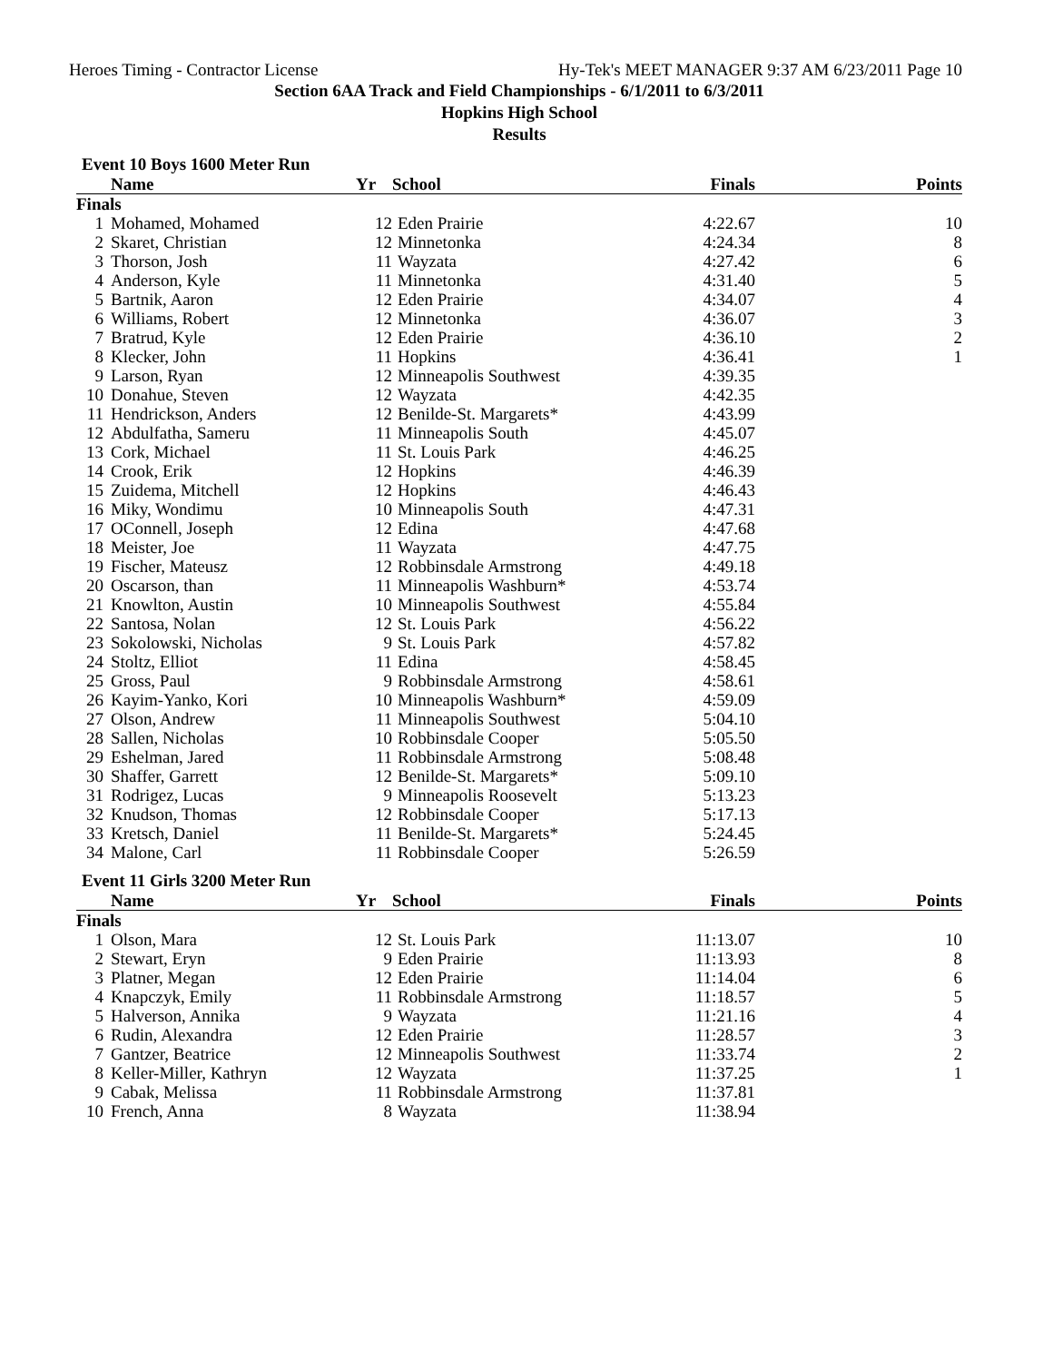Heroes Timing - Contractor License Hy-Tek's MEET MANAGER 9:37 AM 6/23/2011 Page 10
Section 6AA Track and Field Championships - 6/1/2011 to 6/3/2011
Hopkins High School
Results
Event 10 Boys 1600 Meter Run
| | Name | Yr | School | Finals | Points |
| --- | --- | --- | --- | --- | --- |
| Finals | | | | | |
| 1 | Mohamed, Mohamed | 12 | Eden Prairie | 4:22.67 | 10 |
| 2 | Skaret, Christian | 12 | Minnetonka | 4:24.34 | 8 |
| 3 | Thorson, Josh | 11 | Wayzata | 4:27.42 | 6 |
| 4 | Anderson, Kyle | 11 | Minnetonka | 4:31.40 | 5 |
| 5 | Bartnik, Aaron | 12 | Eden Prairie | 4:34.07 | 4 |
| 6 | Williams, Robert | 12 | Minnetonka | 4:36.07 | 3 |
| 7 | Bratrud, Kyle | 12 | Eden Prairie | 4:36.10 | 2 |
| 8 | Klecker, John | 11 | Hopkins | 4:36.41 | 1 |
| 9 | Larson, Ryan | 12 | Minneapolis Southwest | 4:39.35 | |
| 10 | Donahue, Steven | 12 | Wayzata | 4:42.35 | |
| 11 | Hendrickson, Anders | 12 | Benilde-St. Margarets* | 4:43.99 | |
| 12 | Abdulfatha, Sameru | 11 | Minneapolis South | 4:45.07 | |
| 13 | Cork, Michael | 11 | St. Louis Park | 4:46.25 | |
| 14 | Crook, Erik | 12 | Hopkins | 4:46.39 | |
| 15 | Zuidema, Mitchell | 12 | Hopkins | 4:46.43 | |
| 16 | Miky, Wondimu | 10 | Minneapolis South | 4:47.31 | |
| 17 | OConnell, Joseph | 12 | Edina | 4:47.68 | |
| 18 | Meister, Joe | 11 | Wayzata | 4:47.75 | |
| 19 | Fischer, Mateusz | 12 | Robbinsdale Armstrong | 4:49.18 | |
| 20 | Oscarson, than | 11 | Minneapolis Washburn* | 4:53.74 | |
| 21 | Knowlton, Austin | 10 | Minneapolis Southwest | 4:55.84 | |
| 22 | Santosa, Nolan | 12 | St. Louis Park | 4:56.22 | |
| 23 | Sokolowski, Nicholas | 9 | St. Louis Park | 4:57.82 | |
| 24 | Stoltz, Elliot | 11 | Edina | 4:58.45 | |
| 25 | Gross, Paul | 9 | Robbinsdale Armstrong | 4:58.61 | |
| 26 | Kayim-Yanko, Kori | 10 | Minneapolis Washburn* | 4:59.09 | |
| 27 | Olson, Andrew | 11 | Minneapolis Southwest | 5:04.10 | |
| 28 | Sallen, Nicholas | 10 | Robbinsdale Cooper | 5:05.50 | |
| 29 | Eshelman, Jared | 11 | Robbinsdale Armstrong | 5:08.48 | |
| 30 | Shaffer, Garrett | 12 | Benilde-St. Margarets* | 5:09.10 | |
| 31 | Rodrigez, Lucas | 9 | Minneapolis Roosevelt | 5:13.23 | |
| 32 | Knudson, Thomas | 12 | Robbinsdale Cooper | 5:17.13 | |
| 33 | Kretsch, Daniel | 11 | Benilde-St. Margarets* | 5:24.45 | |
| 34 | Malone, Carl | 11 | Robbinsdale Cooper | 5:26.59 | |
Event 11 Girls 3200 Meter Run
| | Name | Yr | School | Finals | Points |
| --- | --- | --- | --- | --- | --- |
| Finals | | | | | |
| 1 | Olson, Mara | 12 | St. Louis Park | 11:13.07 | 10 |
| 2 | Stewart, Eryn | 9 | Eden Prairie | 11:13.93 | 8 |
| 3 | Platner, Megan | 12 | Eden Prairie | 11:14.04 | 6 |
| 4 | Knapczyk, Emily | 11 | Robbinsdale Armstrong | 11:18.57 | 5 |
| 5 | Halverson, Annika | 9 | Wayzata | 11:21.16 | 4 |
| 6 | Rudin, Alexandra | 12 | Eden Prairie | 11:28.57 | 3 |
| 7 | Gantzer, Beatrice | 12 | Minneapolis Southwest | 11:33.74 | 2 |
| 8 | Keller-Miller, Kathryn | 12 | Wayzata | 11:37.25 | 1 |
| 9 | Cabak, Melissa | 11 | Robbinsdale Armstrong | 11:37.81 | |
| 10 | French, Anna | 8 | Wayzata | 11:38.94 | |